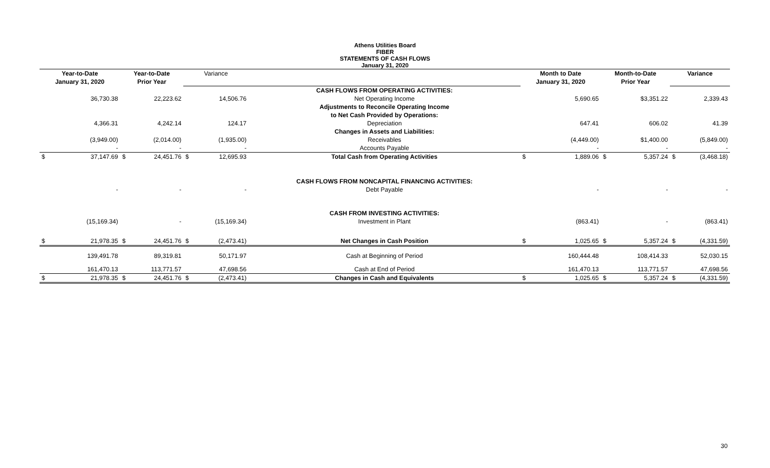Athens Utilities Board
FIBER
STATEMENTS OF CASH FLOWS
January 31, 2020
| Year-to-Date | | Year-to-Date | | Variance | | | Month to Date | | Month-to-Date | | Variance | |
| --- | --- | --- | --- | --- | --- | --- | --- | --- | --- | --- | --- | --- |
| January 31, 2020 | | Prior Year | | | | | January 31, 2020 | | Prior Year | | | |
| | | | | | | CASH FLOWS FROM OPERATING ACTIVITIES: | | | | | | |
| | 36,730.38 | | 22,223.62 | | 14,506.76 | Net Operating Income | | 5,690.65 | | $3,351.22 | | 2,339.43 |
| | | | | | | Adjustments to Reconcile Operating Income | | | | | | |
| | | | | | | to Net Cash Provided by Operations: | | | | | | |
| | 4,366.31 | | 4,242.14 | | 124.17 | Depreciation | | 647.41 | | 606.02 | | 41.39 |
| | | | | | | Changes in Assets and Liabilities: | | | | | | |
| | (3,949.00) | | (2,014.00) | | (1,935.00) | Receivables | | (4,449.00) | | $1,400.00 | | (5,849.00) |
| | - | | - | | - | Accounts Payable | | - | | - | | - |
| $ | 37,147.69 | $ | 24,451.76 | $ | 12,695.93 | Total Cash from Operating Activities | $ | 1,889.06 | $ | 5,357.24 | $ | (3,468.18) |
| | | | | | | CASH FLOWS FROM NONCAPITAL FINANCING ACTIVITIES: | | | | | | |
| | - | | - | | - | Debt Payable | | - | | - | | - |
| | | | | | | CASH FROM INVESTING ACTIVITIES: | | | | | | |
| | (15,169.34) | | - | | (15,169.34) | Investment in Plant | | (863.41) | | - | | (863.41) |
| $ | 21,978.35 | $ | 24,451.76 | $ | (2,473.41) | Net Changes in Cash Position | $ | 1,025.65 | $ | 5,357.24 | $ | (4,331.59) |
| | 139,491.78 | | 89,319.81 | | 50,171.97 | Cash at Beginning of Period | | 160,444.48 | | 108,414.33 | | 52,030.15 |
| | 161,470.13 | | 113,771.57 | | 47,698.56 | Cash at End of Period | | 161,470.13 | | 113,771.57 | | 47,698.56 |
| $ | 21,978.35 | $ | 24,451.76 | $ | (2,473.41) | Changes in Cash and Equivalents | $ | 1,025.65 | $ | 5,357.24 | $ | (4,331.59) |
30